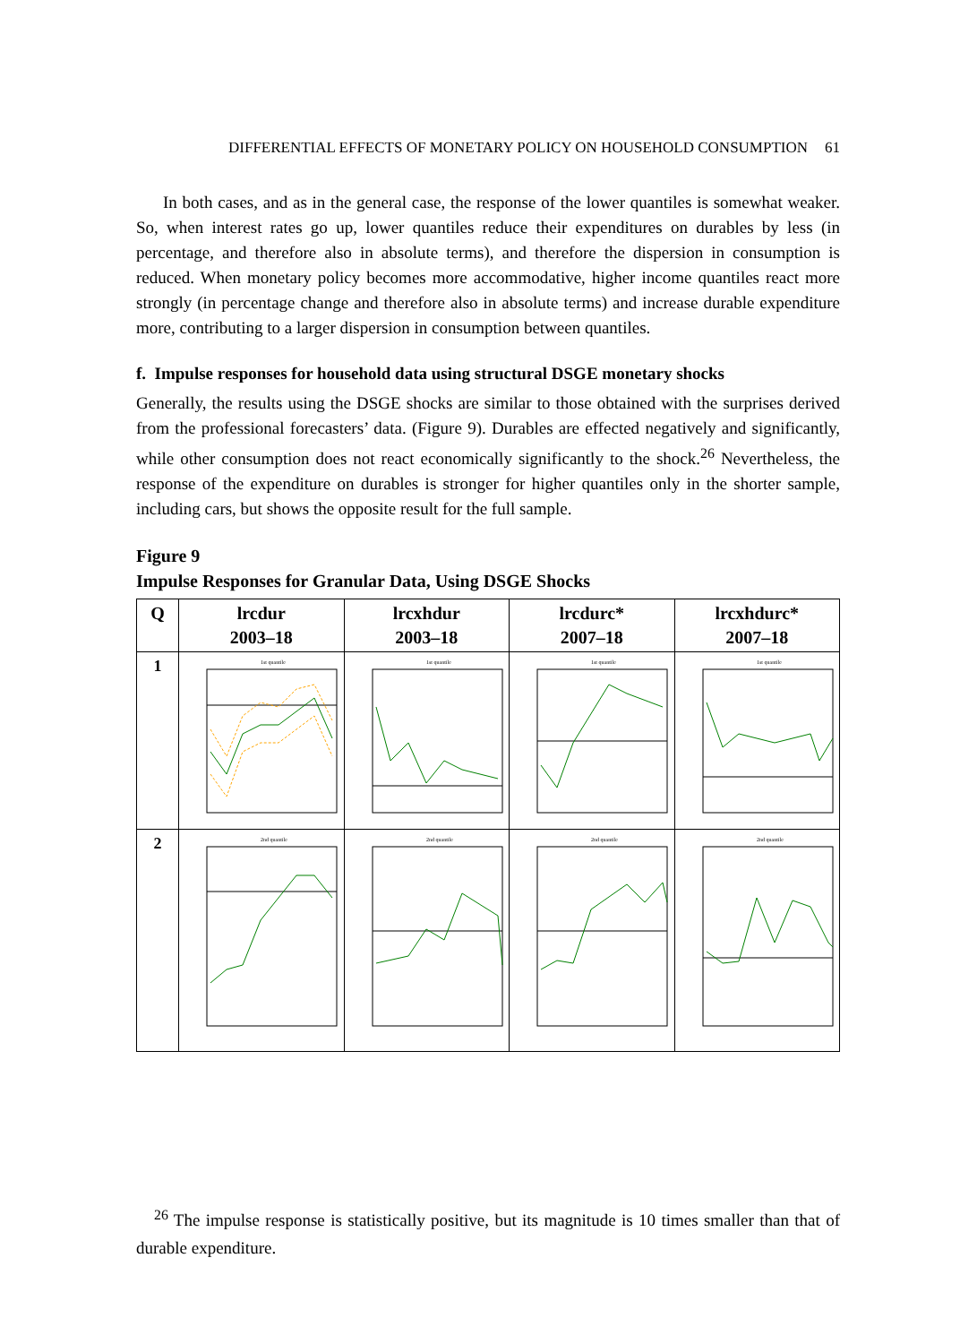DIFFERENTIAL EFFECTS OF MONETARY POLICY ON HOUSEHOLD CONSUMPTION 61
In both cases, and as in the general case, the response of the lower quantiles is somewhat weaker. So, when interest rates go up, lower quantiles reduce their expenditures on durables by less (in percentage, and therefore also in absolute terms), and therefore the dispersion in consumption is reduced. When monetary policy becomes more accommodative, higher income quantiles react more strongly (in percentage change and therefore also in absolute terms) and increase durable expenditure more, contributing to a larger dispersion in consumption between quantiles.
f. Impulse responses for household data using structural DSGE monetary shocks
Generally, the results using the DSGE shocks are similar to those obtained with the surprises derived from the professional forecasters’ data. (Figure 9). Durables are effected negatively and significantly, while other consumption does not react economically significantly to the shock.<sup>26</sup> Nevertheless, the response of the expenditure on durables is stronger for higher quantiles only in the shorter sample, including cars, but shows the opposite result for the full sample.
Figure 9
Impulse Responses for Granular Data, Using DSGE Shocks
| Q | lrcdur 2003–18 | lrcxhdur 2003–18 | lrcdurc* 2007–18 | lrcxhdurc* 2007–18 |
| --- | --- | --- | --- | --- |
| 1 | 1st quantile | 1st quantile | 1st quantile | 1st quantile |
| 2 | 2nd quantile | 2nd quantile | 2nd quantile | 2nd quantile |
<sup>26</sup> The impulse response is statistically positive, but its magnitude is 10 times smaller than that of durable expenditure.